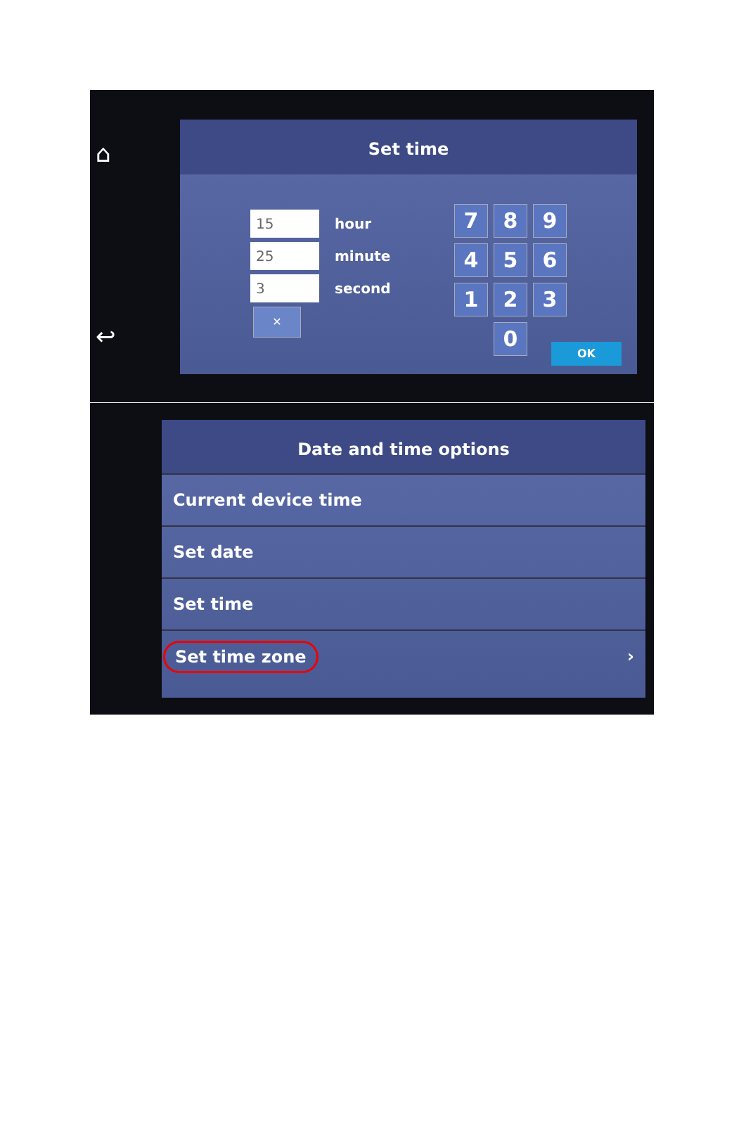⌂
↩
Set time
15
hour
25
minute
3
second
✕
7
8
9
4
5
6
1
2
3
0
OK
Date and time options
Current device time
Set date
Set time
Set time zone ›